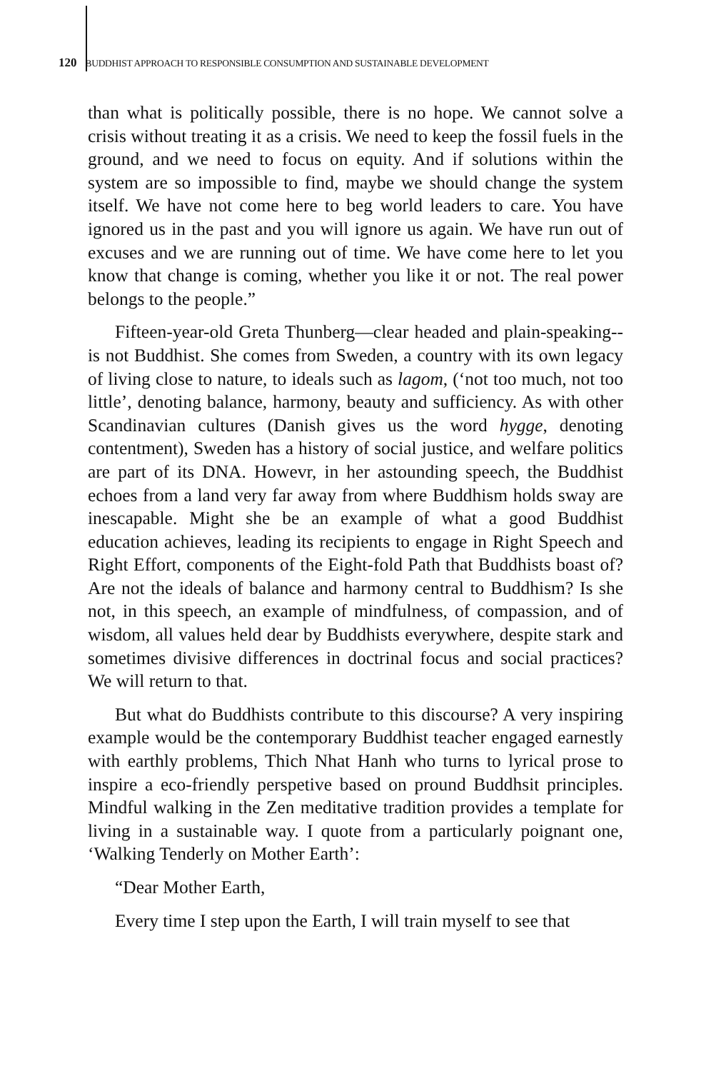120 BUDDHIST APPROACH TO RESPONSIBLE CONSUMPTION AND SUSTAINABLE DEVELOPMENT
than what is politically possible, there is no hope. We cannot solve a crisis without treating it as a crisis. We need to keep the fossil fuels in the ground, and we need to focus on equity. And if solutions within the system are so impossible to find, maybe we should change the system itself. We have not come here to beg world leaders to care. You have ignored us in the past and you will ignore us again. We have run out of excuses and we are running out of time. We have come here to let you know that change is coming, whether you like it or not. The real power belongs to the people.”
Fifteen-year-old Greta Thunberg—clear headed and plain-speaking-- is not Buddhist. She comes from Sweden, a country with its own legacy of living close to nature, to ideals such as lagom, (‘not too much, not too little’, denoting balance, harmony, beauty and sufficiency. As with other Scandinavian cultures (Danish gives us the word hygge, denoting contentment), Sweden has a history of social justice, and welfare politics are part of its DNA. Howevr, in her astounding speech, the Buddhist echoes from a land very far away from where Buddhism holds sway are inescapable. Might she be an example of what a good Buddhist education achieves, leading its recipients to engage in Right Speech and Right Effort, components of the Eight-fold Path that Buddhists boast of? Are not the ideals of balance and harmony central to Buddhism? Is she not, in this speech, an example of mindfulness, of compassion, and of wisdom, all values held dear by Buddhists everywhere, despite stark and sometimes divisive differences in doctrinal focus and social practices? We will return to that.
But what do Buddhists contribute to this discourse? A very inspiring example would be the contemporary Buddhist teacher engaged earnestly with earthly problems, Thich Nhat Hanh who turns to lyrical prose to inspire a eco-friendly perspetive based on pround Buddhsit principles. Mindful walking in the Zen meditative tradition provides a template for living in a sustainable way. I quote from a particularly poignant one, ‘Walking Tenderly on Mother Earth’:
“Dear Mother Earth,
Every time I step upon the Earth, I will train myself to see that